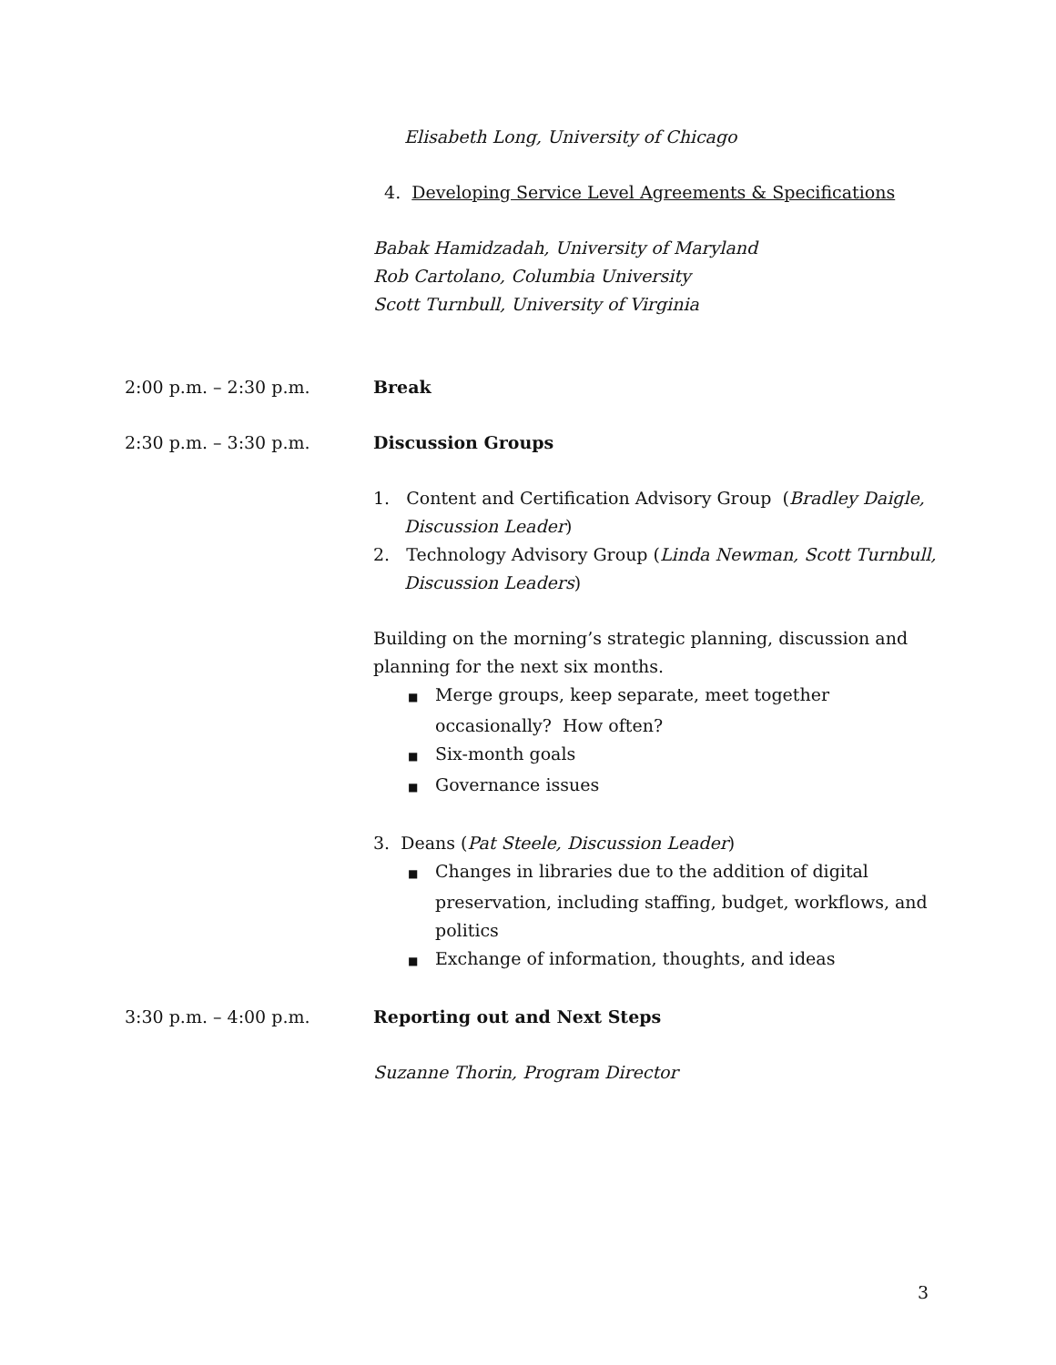Elisabeth Long, University of Chicago
4. Developing Service Level Agreements & Specifications
Babak Hamidzadah, University of Maryland
Rob Cartolano, Columbia University
Scott Turnbull, University of Virginia
2:00 p.m. – 2:30 p.m. Break
2:30 p.m. – 3:30 p.m. Discussion Groups
1. Content and Certification Advisory Group (Bradley Daigle, Discussion Leader)
2. Technology Advisory Group (Linda Newman, Scott Turnbull, Discussion Leaders)
Building on the morning’s strategic planning, discussion and planning for the next six months.
■ Merge groups, keep separate, meet together occasionally? How often?
■ Six-month goals
■ Governance issues
3. Deans (Pat Steele, Discussion Leader)
■ Changes in libraries due to the addition of digital preservation, including staffing, budget, workflows, and politics
■ Exchange of information, thoughts, and ideas
3:30 p.m. – 4:00 p.m. Reporting out and Next Steps
Suzanne Thorin, Program Director
3